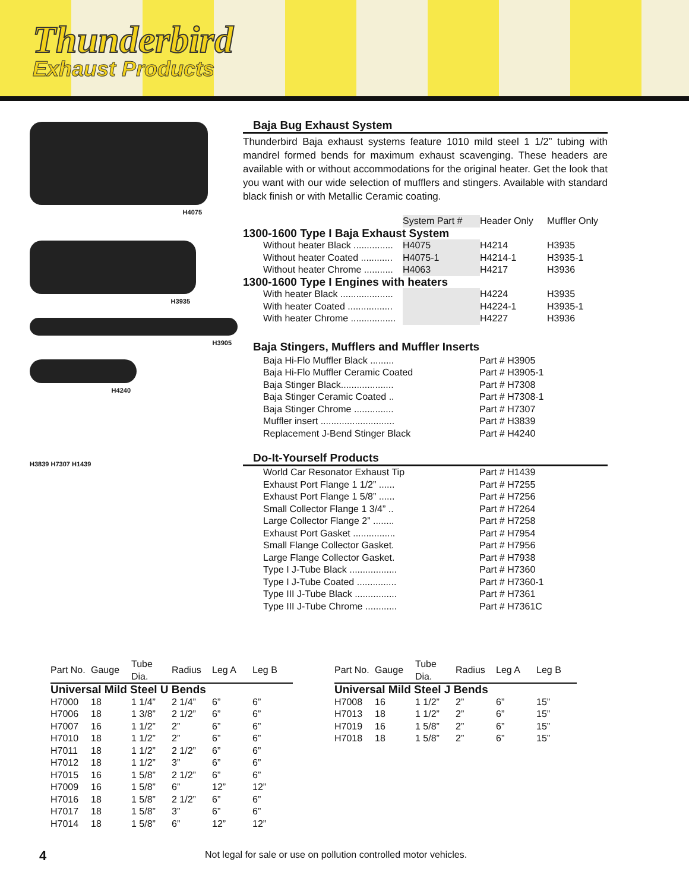Thunderbird
Exhaust Products
H4075
H3935
H3905
H4240
H3839 H7307 H1439
Baja Bug Exhaust System
Thunderbird Baja exhaust systems feature 1010 mild steel 1 1/2” tubing with mandrel formed bends for maximum exhaust scavenging. These headers are available with or without accommodations for the original heater. Get the look that you want with our wide selection of mufflers and stingers. Available with standard black finish or with Metallic Ceramic coating.
| | System Part # | Header Only | Muffler Only |
| --- | --- | --- | --- |
| 1300-1600 Type I Baja Exhaust System | | | |
| Without heater Black ............... | H4075 | H4214 | H3935 |
| Without heater Coated ............ | H4075-1 | H4214-1 | H3935-1 |
| Without heater Chrome ........... | H4063 | H4217 | H3936 |
| 1300-1600 Type I Engines with heaters | | | |
| With heater Black .................... | | H4224 | H3935 |
| With heater Coated ................. | | H4224-1 | H3935-1 |
| With heater Chrome ................. | | H4227 | H3936 |
Baja Stingers, Mufflers and Muffler Inserts
| Baja Hi-Flo Muffler Black ......... | Part # H3905 |
| Baja Hi-Flo Muffler Ceramic Coated | Part # H3905-1 |
| Baja Stinger Black.................... | Part # H7308 |
| Baja Stinger Ceramic Coated .. | Part # H7308-1 |
| Baja Stinger Chrome ............... | Part # H7307 |
| Muffler insert ............................ | Part # H3839 |
| Replacement J-Bend Stinger Black | Part # H4240 |
Do-It-Yourself Products
| World Car Resonator Exhaust Tip | Part # H1439 |
| Exhaust Port Flange 1 1/2” ...... | Part # H7255 |
| Exhaust Port Flange 1 5/8” ...... | Part # H7256 |
| Small Collector Flange 1 3/4” .. | Part # H7264 |
| Large Collector Flange 2” ........ | Part # H7258 |
| Exhaust Port Gasket ................ | Part # H7954 |
| Small Flange Collector Gasket. | Part # H7956 |
| Large Flange Collector Gasket. | Part # H7938 |
| Type I J-Tube Black .................. | Part # H7360 |
| Type I J-Tube Coated ............... | Part # H7360-1 |
| Type III J-Tube Black ................ | Part # H7361 |
| Type III J-Tube Chrome ............ | Part # H7361C |
| Part No. | Gauge | Tube Dia. | Radius | Leg A | Leg B |
| --- | --- | --- | --- | --- | --- |
| Universal Mild Steel U Bends | | | | | |
| H7000 | 18 | 1 1/4” | 2 1/4” | 6” | 6” |
| H7006 | 18 | 1 3/8” | 2 1/2” | 6” | 6” |
| H7007 | 16 | 1 1/2” | 2” | 6” | 6” |
| H7010 | 18 | 1 1/2” | 2” | 6” | 6” |
| H7011 | 18 | 1 1/2” | 2 1/2” | 6” | 6” |
| H7012 | 18 | 1 1/2” | 3” | 6” | 6” |
| H7015 | 16 | 1 5/8” | 2 1/2” | 6” | 6” |
| H7009 | 16 | 1 5/8” | 6” | 12” | 12” |
| H7016 | 18 | 1 5/8” | 2 1/2” | 6” | 6” |
| H7017 | 18 | 1 5/8” | 3” | 6” | 6” |
| H7014 | 18 | 1 5/8” | 6” | 12” | 12” |
| Part No. | Gauge | Tube Dia. | Radius | Leg A | Leg B |
| --- | --- | --- | --- | --- | --- |
| Universal Mild Steel J Bends | | | | | |
| H7008 | 16 | 1 1/2” | 2” | 6” | 15” |
| H7013 | 18 | 1 1/2” | 2” | 6” | 15” |
| H7019 | 16 | 1 5/8” | 2” | 6” | 15” |
| H7018 | 18 | 1 5/8” | 2” | 6” | 15” |
4
Not legal for sale or use on pollution controlled motor vehicles.